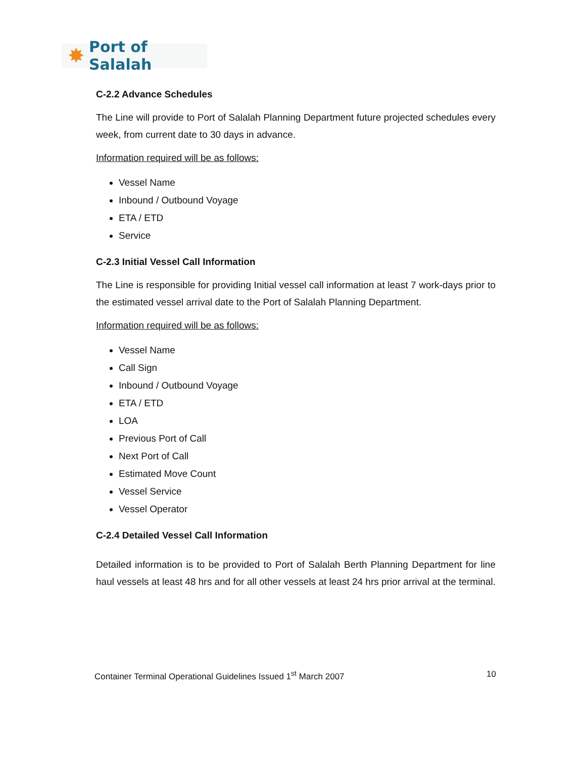✸ Port of Salalah
C-2.2 Advance Schedules
The Line will provide to Port of Salalah Planning Department future projected schedules every week, from current date to 30 days in advance.
Information required will be as follows:
Vessel Name
Inbound / Outbound Voyage
ETA / ETD
Service
C-2.3 Initial Vessel Call Information
The Line is responsible for providing Initial vessel call information at least 7 work-days prior to the estimated vessel arrival date to the Port of Salalah Planning Department.
Information required will be as follows:
Vessel Name
Call Sign
Inbound / Outbound Voyage
ETA / ETD
LOA
Previous Port of Call
Next Port of Call
Estimated Move Count
Vessel Service
Vessel Operator
C-2.4 Detailed Vessel Call Information
Detailed information is to be provided to Port of Salalah Berth Planning Department for line haul vessels at least 48 hrs and for all other vessels at least 24 hrs prior arrival at the terminal.
Container Terminal Operational Guidelines Issued 1<sup>st</sup> March 2007 10